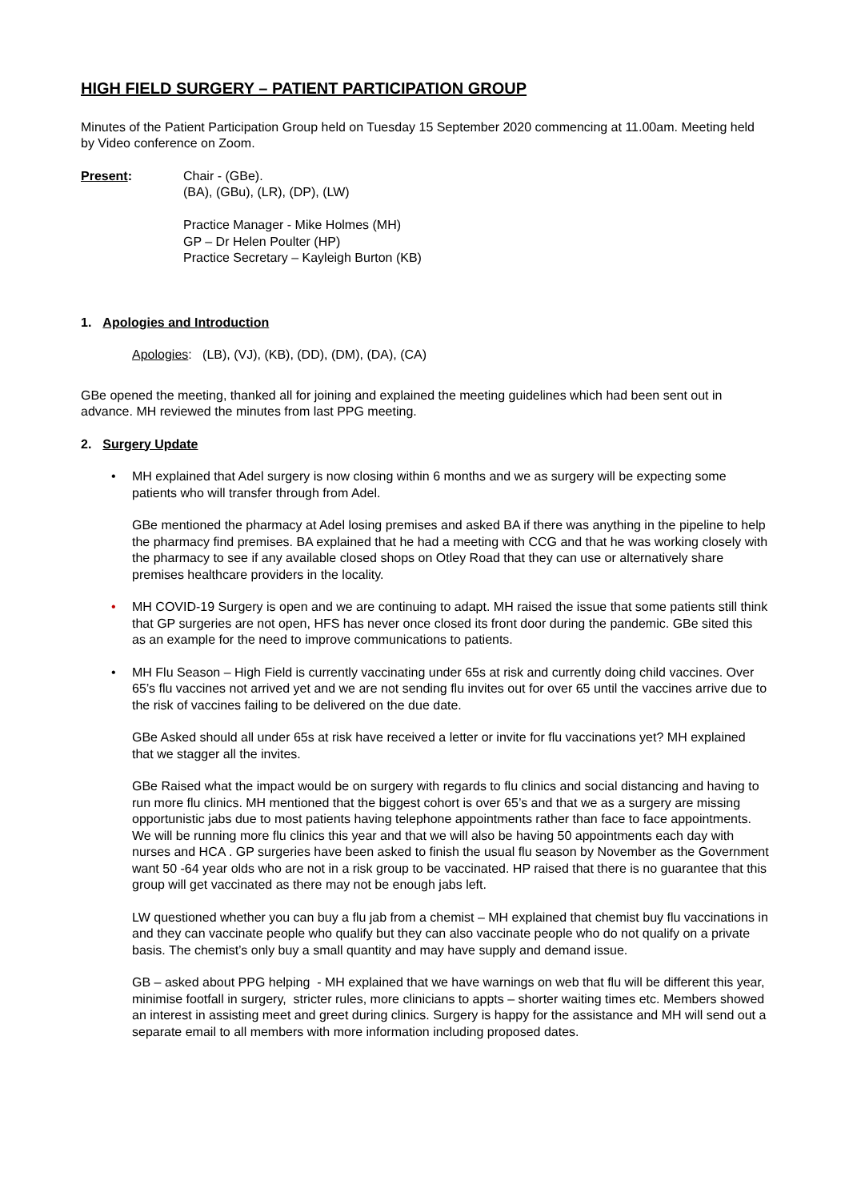HIGH FIELD SURGERY – PATIENT PARTICIPATION GROUP
Minutes of the Patient Participation Group held on Tuesday 15 September 2020 commencing at 11.00am. Meeting held by Video conference on Zoom.
Present: Chair - (GBe).
(BA), (GBu), (LR), (DP), (LW)
Practice Manager - Mike Holmes (MH)
GP – Dr Helen Poulter (HP)
Practice Secretary – Kayleigh Burton (KB)
1. Apologies and Introduction
Apologies: (LB), (VJ), (KB), (DD), (DM), (DA), (CA)
GBe opened the meeting, thanked all for joining and explained the meeting guidelines which had been sent out in advance. MH reviewed the minutes from last PPG meeting.
2. Surgery Update
• MH explained that Adel surgery is now closing within 6 months and we as surgery will be expecting some patients who will transfer through from Adel.
GBe mentioned the pharmacy at Adel losing premises and asked BA if there was anything in the pipeline to help the pharmacy find premises. BA explained that he had a meeting with CCG and that he was working closely with the pharmacy to see if any available closed shops on Otley Road that they can use or alternatively share premises healthcare providers in the locality.
• MH COVID-19 Surgery is open and we are continuing to adapt. MH raised the issue that some patients still think that GP surgeries are not open, HFS has never once closed its front door during the pandemic. GBe sited this as an example for the need to improve communications to patients.
• MH Flu Season – High Field is currently vaccinating under 65s at risk and currently doing child vaccines. Over 65’s flu vaccines not arrived yet and we are not sending flu invites out for over 65 until the vaccines arrive due to the risk of vaccines failing to be delivered on the due date.
GBe Asked should all under 65s at risk have received a letter or invite for flu vaccinations yet? MH explained that we stagger all the invites.
GBe Raised what the impact would be on surgery with regards to flu clinics and social distancing and having to run more flu clinics. MH mentioned that the biggest cohort is over 65’s and that we as a surgery are missing opportunistic jabs due to most patients having telephone appointments rather than face to face appointments. We will be running more flu clinics this year and that we will also be having 50 appointments each day with nurses and HCA . GP surgeries have been asked to finish the usual flu season by November as the Government want 50 -64 year olds who are not in a risk group to be vaccinated. HP raised that there is no guarantee that this group will get vaccinated as there may not be enough jabs left.
LW questioned whether you can buy a flu jab from a chemist – MH explained that chemist buy flu vaccinations in and they can vaccinate people who qualify but they can also vaccinate people who do not qualify on a private basis. The chemist’s only buy a small quantity and may have supply and demand issue.
GB – asked about PPG helping - MH explained that we have warnings on web that flu will be different this year, minimise footfall in surgery, stricter rules, more clinicians to appts – shorter waiting times etc. Members showed an interest in assisting meet and greet during clinics. Surgery is happy for the assistance and MH will send out a separate email to all members with more information including proposed dates.